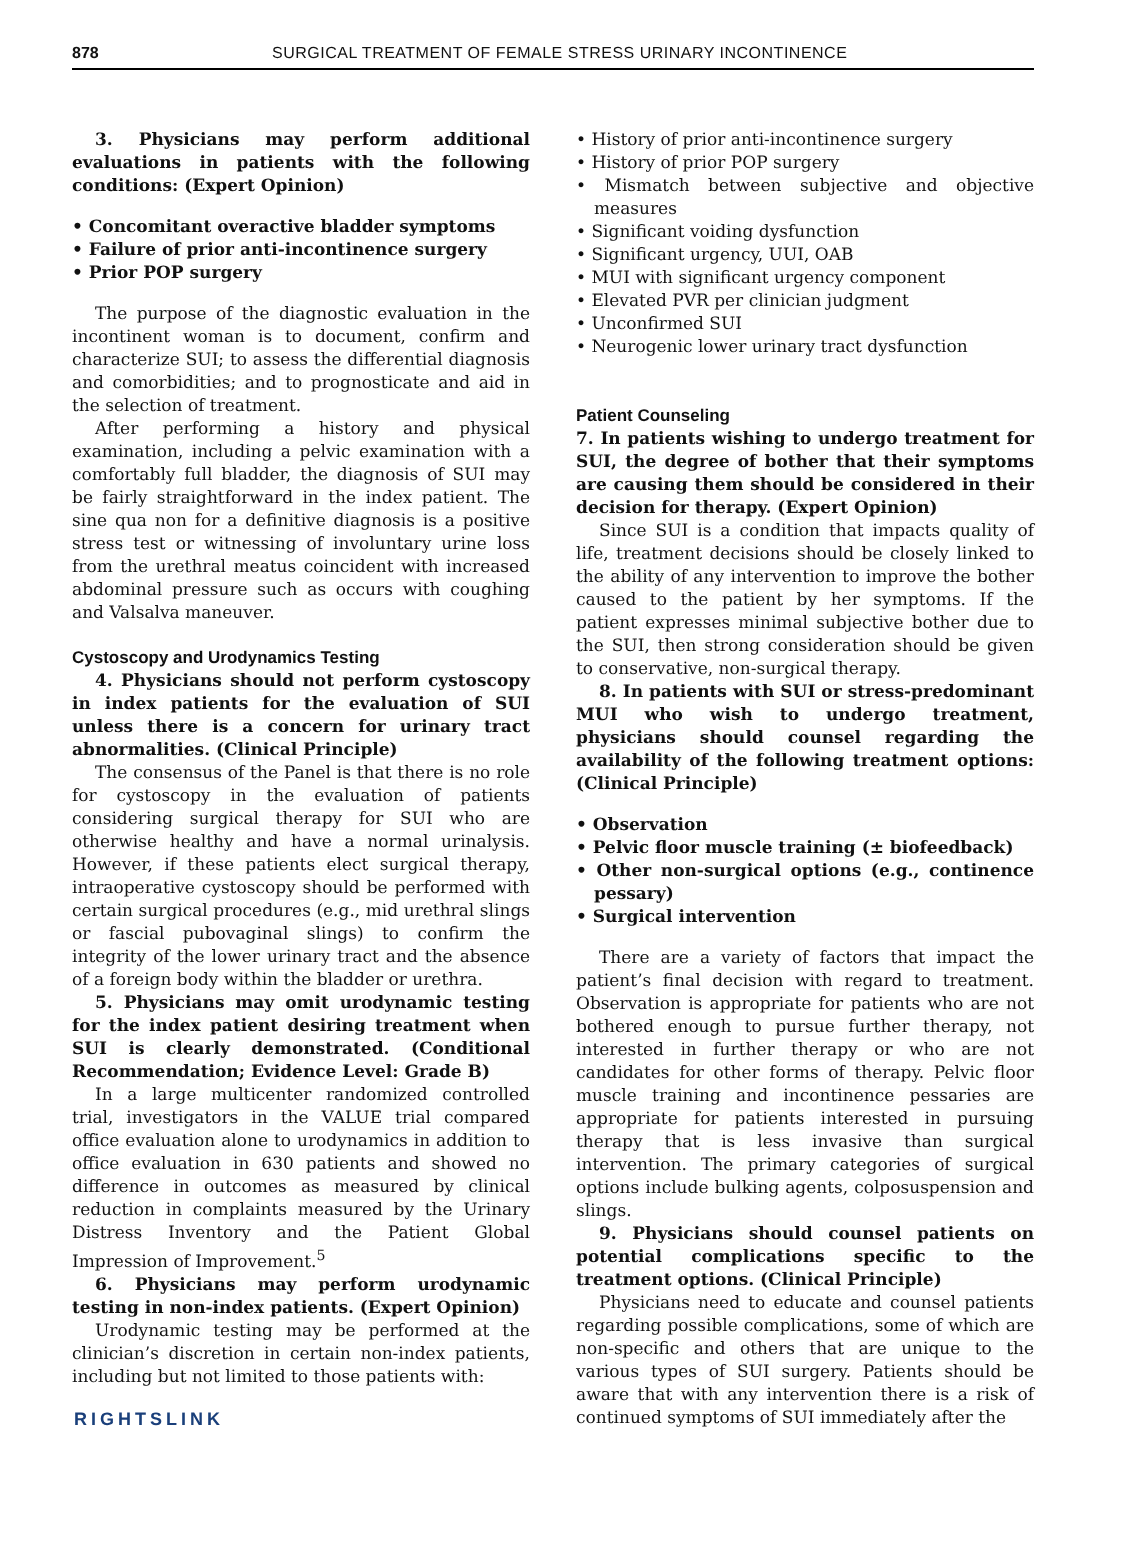878 SURGICAL TREATMENT OF FEMALE STRESS URINARY INCONTINENCE
3. Physicians may perform additional evaluations in patients with the following conditions: (Expert Opinion)
• Concomitant overactive bladder symptoms
• Failure of prior anti-incontinence surgery
• Prior POP surgery
The purpose of the diagnostic evaluation in the incontinent woman is to document, confirm and characterize SUI; to assess the differential diagnosis and comorbidities; and to prognosticate and aid in the selection of treatment.
After performing a history and physical examination, including a pelvic examination with a comfortably full bladder, the diagnosis of SUI may be fairly straightforward in the index patient. The sine qua non for a definitive diagnosis is a positive stress test or witnessing of involuntary urine loss from the urethral meatus coincident with increased abdominal pressure such as occurs with coughing and Valsalva maneuver.
Cystoscopy and Urodynamics Testing
4. Physicians should not perform cystoscopy in index patients for the evaluation of SUI unless there is a concern for urinary tract abnormalities. (Clinical Principle)
The consensus of the Panel is that there is no role for cystoscopy in the evaluation of patients considering surgical therapy for SUI who are otherwise healthy and have a normal urinalysis. However, if these patients elect surgical therapy, intraoperative cystoscopy should be performed with certain surgical procedures (e.g., mid urethral slings or fascial pubovaginal slings) to confirm the integrity of the lower urinary tract and the absence of a foreign body within the bladder or urethra.
5. Physicians may omit urodynamic testing for the index patient desiring treatment when SUI is clearly demonstrated. (Conditional Recommendation; Evidence Level: Grade B)
In a large multicenter randomized controlled trial, investigators in the VALUE trial compared office evaluation alone to urodynamics in addition to office evaluation in 630 patients and showed no difference in outcomes as measured by clinical reduction in complaints measured by the Urinary Distress Inventory and the Patient Global Impression of Improvement.<sup>5</sup>
6. Physicians may perform urodynamic testing in non-index patients. (Expert Opinion)
Urodynamic testing may be performed at the clinician’s discretion in certain non-index patients, including but not limited to those patients with:
RIGHTSLINK
• History of prior anti-incontinence surgery
• History of prior POP surgery
• Mismatch between subjective and objective measures
• Significant voiding dysfunction
• Significant urgency, UUI, OAB
• MUI with significant urgency component
• Elevated PVR per clinician judgment
• Unconfirmed SUI
• Neurogenic lower urinary tract dysfunction
Patient Counseling
7. In patients wishing to undergo treatment for SUI, the degree of bother that their symptoms are causing them should be considered in their decision for therapy. (Expert Opinion)
Since SUI is a condition that impacts quality of life, treatment decisions should be closely linked to the ability of any intervention to improve the bother caused to the patient by her symptoms. If the patient expresses minimal subjective bother due to the SUI, then strong consideration should be given to conservative, non-surgical therapy.
8. In patients with SUI or stress-predominant MUI who wish to undergo treatment, physicians should counsel regarding the availability of the following treatment options: (Clinical Principle)
• Observation
• Pelvic floor muscle training (± biofeedback)
• Other non-surgical options (e.g., continence pessary)
• Surgical intervention
There are a variety of factors that impact the patient’s final decision with regard to treatment. Observation is appropriate for patients who are not bothered enough to pursue further therapy, not interested in further therapy or who are not candidates for other forms of therapy. Pelvic floor muscle training and incontinence pessaries are appropriate for patients interested in pursuing therapy that is less invasive than surgical intervention. The primary categories of surgical options include bulking agents, colposuspension and slings.
9. Physicians should counsel patients on potential complications specific to the treatment options. (Clinical Principle)
Physicians need to educate and counsel patients regarding possible complications, some of which are non-specific and others that are unique to the various types of SUI surgery. Patients should be aware that with any intervention there is a risk of continued symptoms of SUI immediately after the